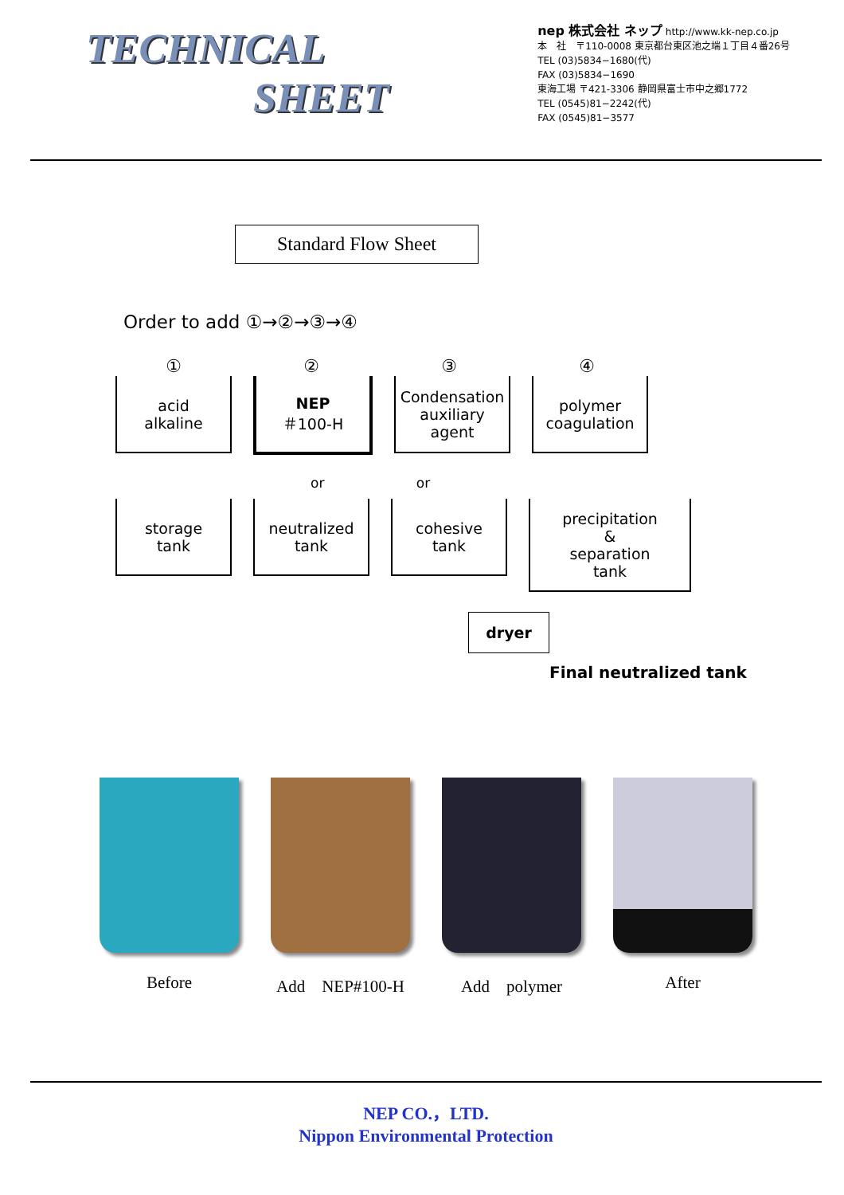TECHNICAL
SHEET
nep 株式会社 ネップ http://www.kk-nep.co.jp
本　社　〒110-0008 東京都台東区池之端１丁目４番26号
TEL (03)5834−1680(代)
FAX (03)5834−1690
東海工場 〒421-3306 静岡県富士市中之郷1772
TEL (0545)81−2242(代)
FAX (0545)81−3577
Standard Flow Sheet
Order to add ①→②→③→④
① ② ③ ④
acid
alkaline
NEP
＃100-H
Condensation auxiliary agent
polymer coagulation
or or
storage
tank
neutralized
tank
cohesive
tank
precipitation
&
separation
tank
dryer
Final neutralized tank
Before Add　NEP#100-H Add　polymer After
NEP CO.，LTD.
Nippon Environmental Protection